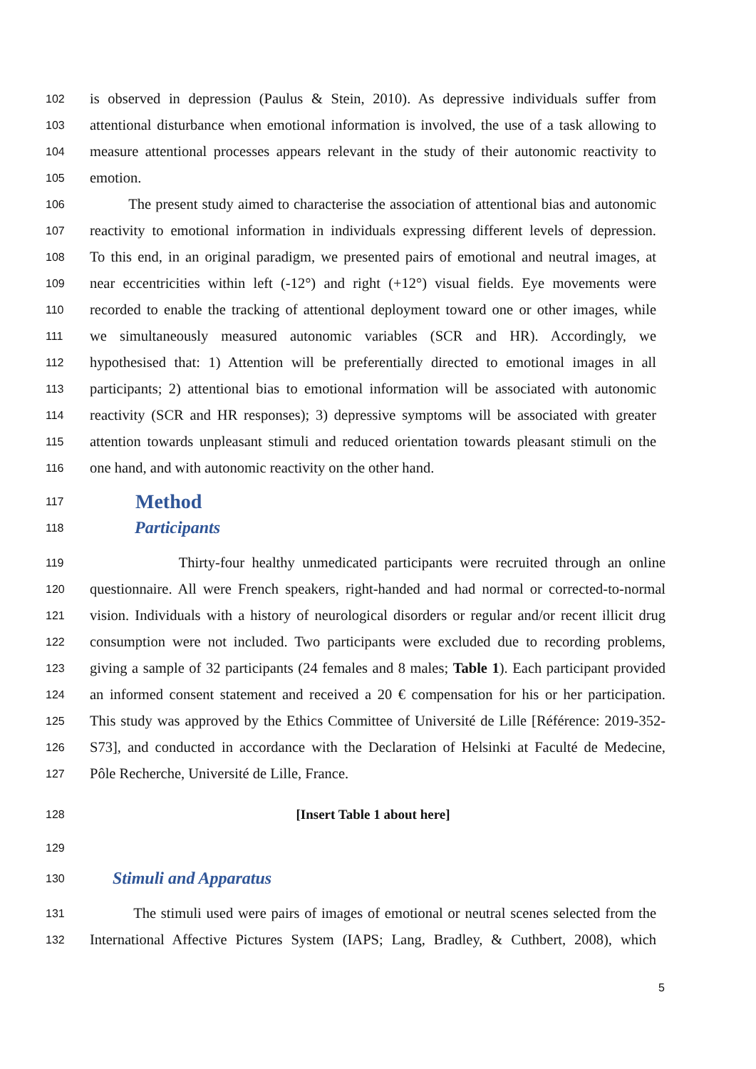102 is observed in depression (Paulus & Stein, 2010). As depressive individuals suffer from
103 attentional disturbance when emotional information is involved, the use of a task allowing to
104 measure attentional processes appears relevant in the study of their autonomic reactivity to
105 emotion.
106 The present study aimed to characterise the association of attentional bias and autonomic
107 reactivity to emotional information in individuals expressing different levels of depression.
108 To this end, in an original paradigm, we presented pairs of emotional and neutral images, at
109 near eccentricities within left (-12°) and right (+12°) visual fields. Eye movements were
110 recorded to enable the tracking of attentional deployment toward one or other images, while
111 we simultaneously measured autonomic variables (SCR and HR). Accordingly, we
112 hypothesised that: 1) Attention will be preferentially directed to emotional images in all
113 participants; 2) attentional bias to emotional information will be associated with autonomic
114 reactivity (SCR and HR responses); 3) depressive symptoms will be associated with greater
115 attention towards unpleasant stimuli and reduced orientation towards pleasant stimuli on the
116 one hand, and with autonomic reactivity on the other hand.
117
Method
118
Participants
119 Thirty-four healthy unmedicated participants were recruited through an online
120 questionnaire. All were French speakers, right-handed and had normal or corrected-to-normal
121 vision. Individuals with a history of neurological disorders or regular and/or recent illicit drug
122 consumption were not included. Two participants were excluded due to recording problems,
123 giving a sample of 32 participants (24 females and 8 males; Table 1). Each participant provided
124 an informed consent statement and received a 20 € compensation for his or her participation.
125 This study was approved by the Ethics Committee of Université de Lille [Référence: 2019-352-
126 S73], and conducted in accordance with the Declaration of Helsinki at Faculté de Medecine,
127 Pôle Recherche, Université de Lille, France.
128 [Insert Table 1 about here]
129
130
Stimuli and Apparatus
131 The stimuli used were pairs of images of emotional or neutral scenes selected from the
132 International Affective Pictures System (IAPS; Lang, Bradley, & Cuthbert, 2008), which
5